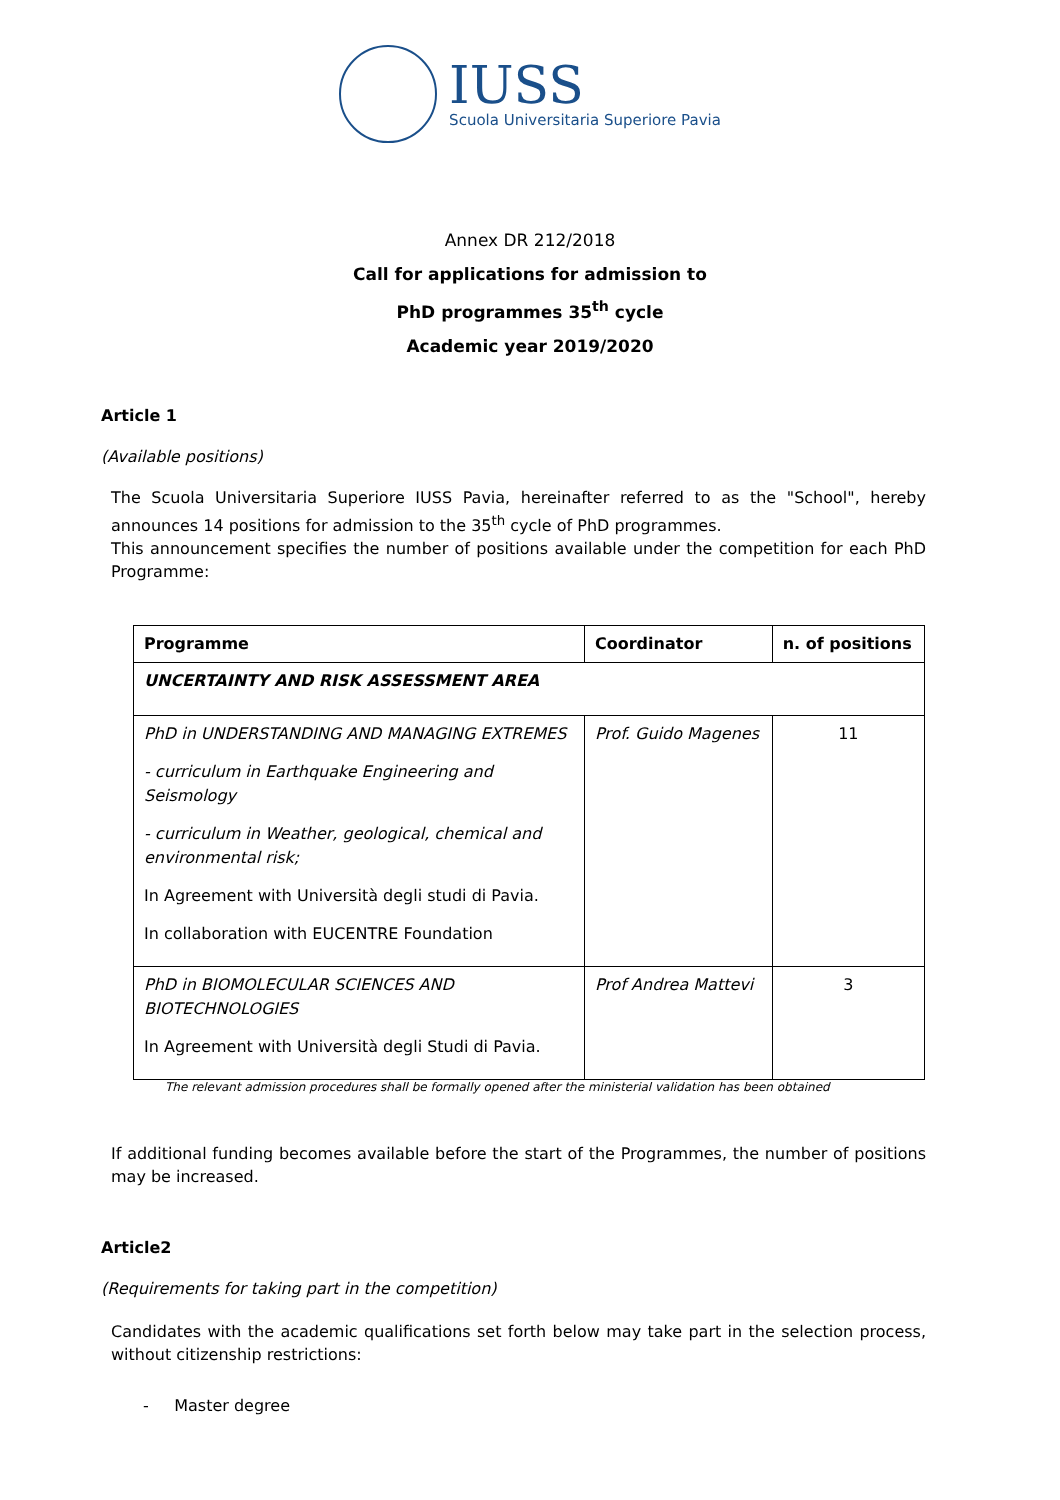IUSS
Scuola Universitaria Superiore Pavia
Annex DR 212/2018
Call for applications for admission to
PhD programmes 35<sup>th</sup> cycle
Academic year 2019/2020
Article 1
(Available positions)
The Scuola Universitaria Superiore IUSS Pavia, hereinafter referred to as the "School", hereby announces 14 positions for admission to the 35<sup>th</sup> cycle of PhD programmes.
This announcement specifies the number of positions available under the competition for each PhD Programme:
| Programme | Coordinator | n. of positions |
| --- | --- | --- |
| UNCERTAINTY AND RISK ASSESSMENT AREA | | |
| PhD in UNDERSTANDING AND MANAGING EXTREMES - curriculum in Earthquake Engineering and Seismology - curriculum in Weather, geological, chemical and environmental risk; In Agreement with Università degli studi di Pavia. In collaboration with EUCENTRE Foundation | Prof. Guido Magenes | 11 |
| PhD in BIOMOLECULAR SCIENCES AND BIOTECHNOLOGIES In Agreement with Università degli Studi di Pavia. | Prof Andrea Mattevi | 3 |
The relevant admission procedures shall be formally opened after the ministerial validation has been obtained
If additional funding becomes available before the start of the Programmes, the number of positions may be increased.
Article2
(Requirements for taking part in the competition)
Candidates with the academic qualifications set forth below may take part in the selection process, without citizenship restrictions:
- Master degree